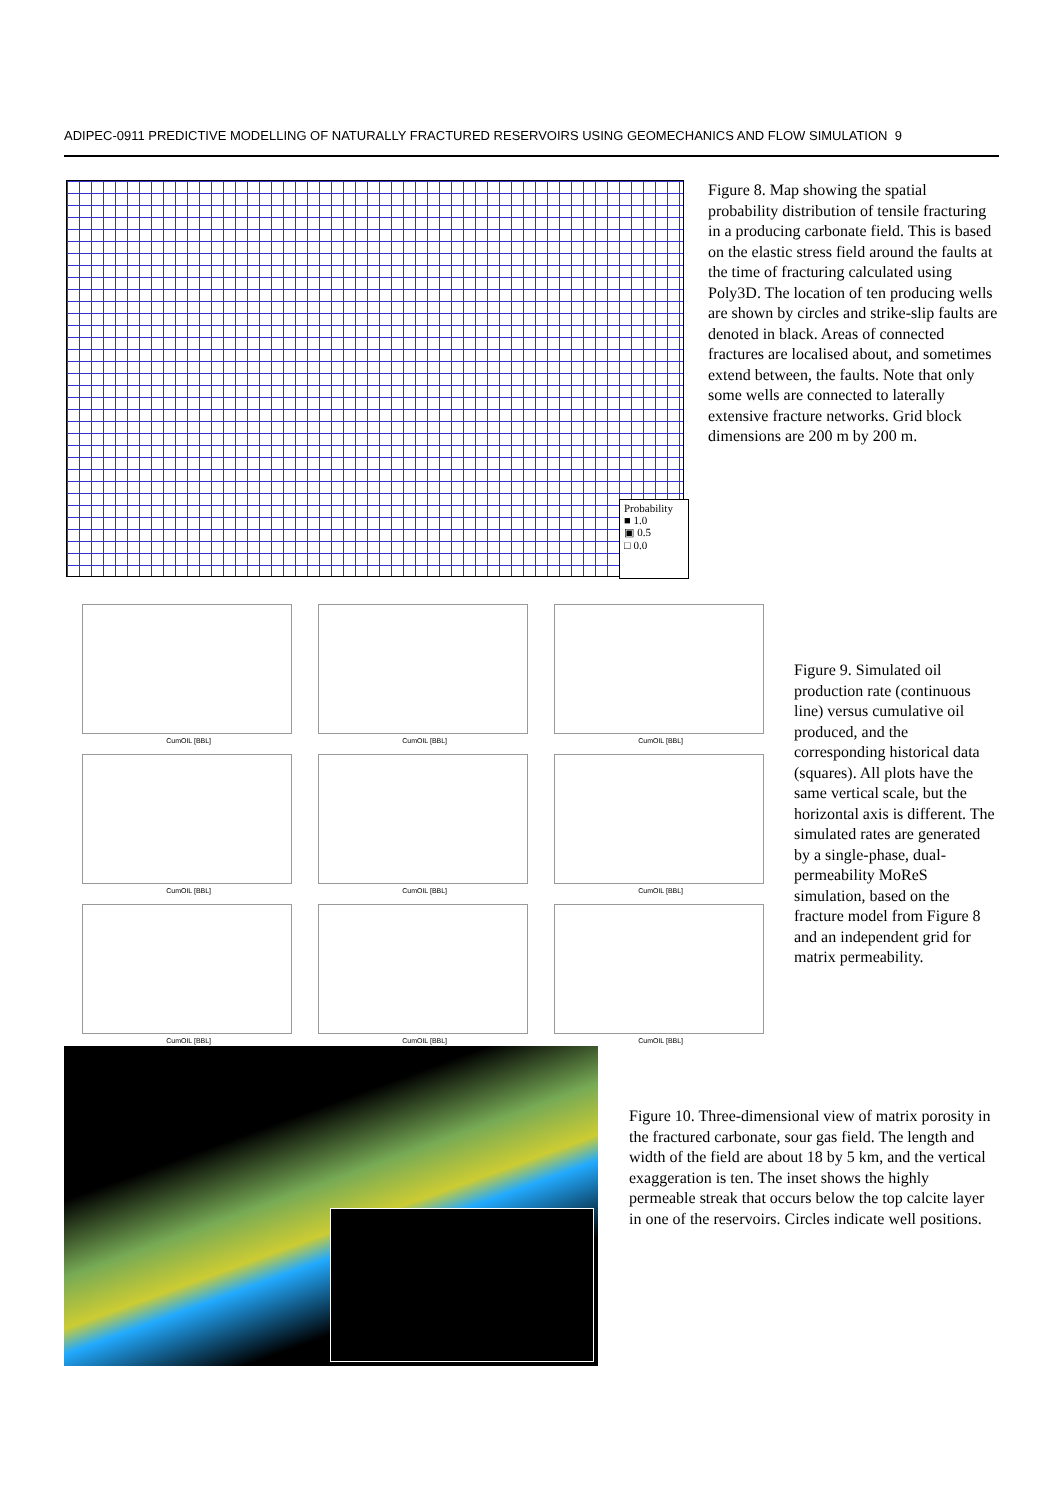ADIPEC-0911 PREDICTIVE MODELLING OF NATURALLY FRACTURED RESERVOIRS USING GEOMECHANICS AND FLOW SIMULATION 9
Probability
■ 1.0
▣ 0.5
□ 0.0
Figure 8. Map showing the spatial probability distribution of tensile fracturing in a producing carbonate field. This is based on the elastic stress field around the faults at the time of fracturing calculated using Poly3D. The location of ten producing wells are shown by circles and strike-slip faults are denoted in black. Areas of connected fractures are localised about, and sometimes extend between, the faults. Note that only some wells are connected to laterally extensive fracture networks. Grid block dimensions are 200 m by 200 m.
CumOIL [BBL]
CumOIL [BBL]
CumOIL [BBL]
CumOIL [BBL]
CumOIL [BBL]
CumOIL [BBL]
CumOIL [BBL]
CumOIL [BBL]
CumOIL [BBL]
Figure 9. Simulated oil production rate (continuous line) versus cumulative oil produced, and the corresponding historical data (squares). All plots have the same vertical scale, but the horizontal axis is different. The simulated rates are generated by a single-phase, dual-permeability MoReS simulation, based on the fracture model from Figure 8 and an independent grid for matrix permeability.
Figure 10. Three-dimensional view of matrix porosity in the fractured carbonate, sour gas field. The length and width of the field are about 18 by 5 km, and the vertical exaggeration is ten. The inset shows the highly permeable streak that occurs below the top calcite layer in one of the reservoirs. Circles indicate well positions.